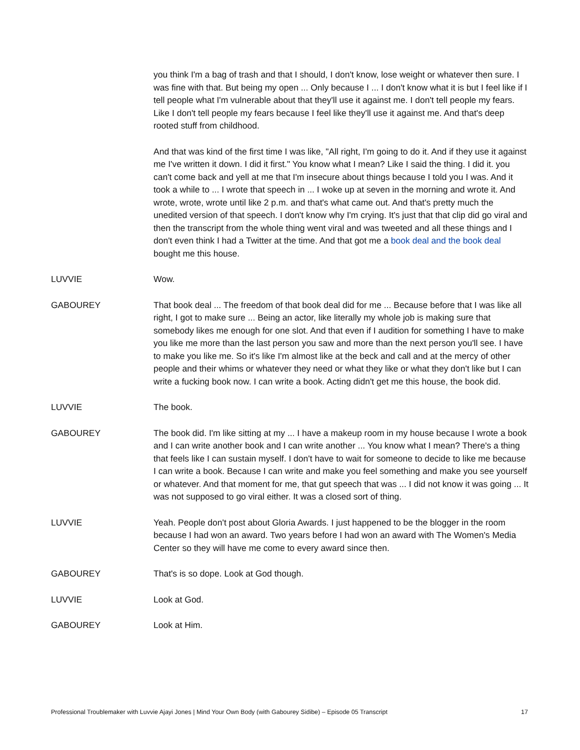you think I'm a bag of trash and that I should, I don't know, lose weight or whatever then sure. I was fine with that. But being my open ... Only because I ... I don't know what it is but I feel like if I tell people what I'm vulnerable about that they'll use it against me. I don't tell people my fears. Like I don't tell people my fears because I feel like they'll use it against me. And that's deep rooted stuff from childhood.
And that was kind of the first time I was like, "All right, I'm going to do it. And if they use it against me I've written it down. I did it first." You know what I mean? Like I said the thing. I did it. you can't come back and yell at me that I'm insecure about things because I told you I was. And it took a while to ... I wrote that speech in ... I woke up at seven in the morning and wrote it. And wrote, wrote, wrote until like 2 p.m. and that's what came out. And that's pretty much the unedited version of that speech. I don't know why I'm crying. It's just that that clip did go viral and then the transcript from the whole thing went viral and was tweeted and all these things and I don't even think I had a Twitter at the time. And that got me a book deal and the book deal bought me this house.
LUVVIE Wow.
GABOUREY That book deal ... The freedom of that book deal did for me ... Because before that I was like all right, I got to make sure ... Being an actor, like literally my whole job is making sure that somebody likes me enough for one slot. And that even if I audition for something I have to make you like me more than the last person you saw and more than the next person you'll see. I have to make you like me. So it's like I'm almost like at the beck and call and at the mercy of other people and their whims or whatever they need or what they like or what they don't like but I can write a fucking book now. I can write a book. Acting didn't get me this house, the book did.
LUVVIE The book.
GABOUREY The book did. I'm like sitting at my ... I have a makeup room in my house because I wrote a book and I can write another book and I can write another ... You know what I mean? There's a thing that feels like I can sustain myself. I don't have to wait for someone to decide to like me because I can write a book. Because I can write and make you feel something and make you see yourself or whatever. And that moment for me, that gut speech that was ... I did not know it was going ... It was not supposed to go viral either. It was a closed sort of thing.
LUVVIE Yeah. People don't post about Gloria Awards. I just happened to be the blogger in the room because I had won an award. Two years before I had won an award with The Women's Media Center so they will have me come to every award since then.
GABOUREY That's is so dope. Look at God though.
LUVVIE Look at God.
GABOUREY Look at Him.
Professional Troublemaker with Luvvie Ajayi Jones | Mind Your Own Body (with Gabourey Sidibe) – Episode 05 Transcript 17